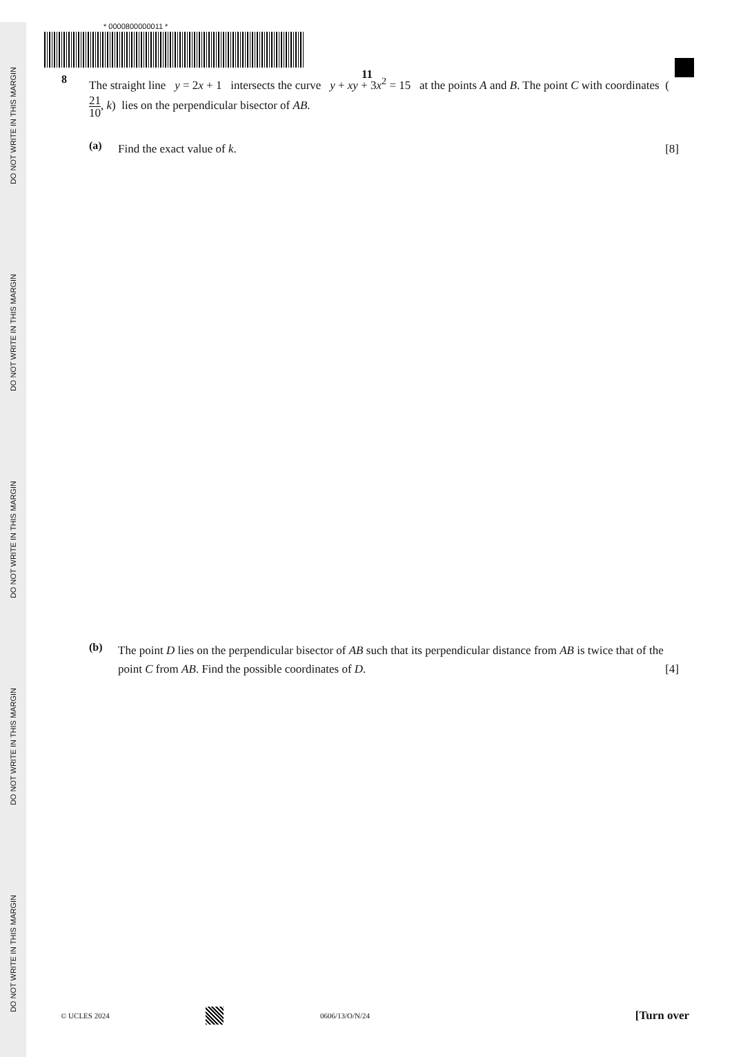DO NOT WRITE IN THIS MARGIN
DO NOT WRITE IN THIS MARGIN
DO NOT WRITE IN THIS MARGIN
DO NOT WRITE IN THIS MARGIN
DO NOT WRITE IN THIS MARGIN
* 0000800000011 *
11
8
The straight line y = 2x + 1 intersects the curve y + xy + 3x<sup>2</sup> = 15 at the points A and B. The point C with coordinates (21 10, k) lies on the perpendicular bisector of AB.
(a)
Find the exact value of k. [8]
(b)
The point D lies on the perpendicular bisector of AB such that its perpendicular distance from AB is twice that of the point C from AB. Find the possible coordinates of D. [4]
© UCLES 2024 0606/13/O/N/24 [Turn over